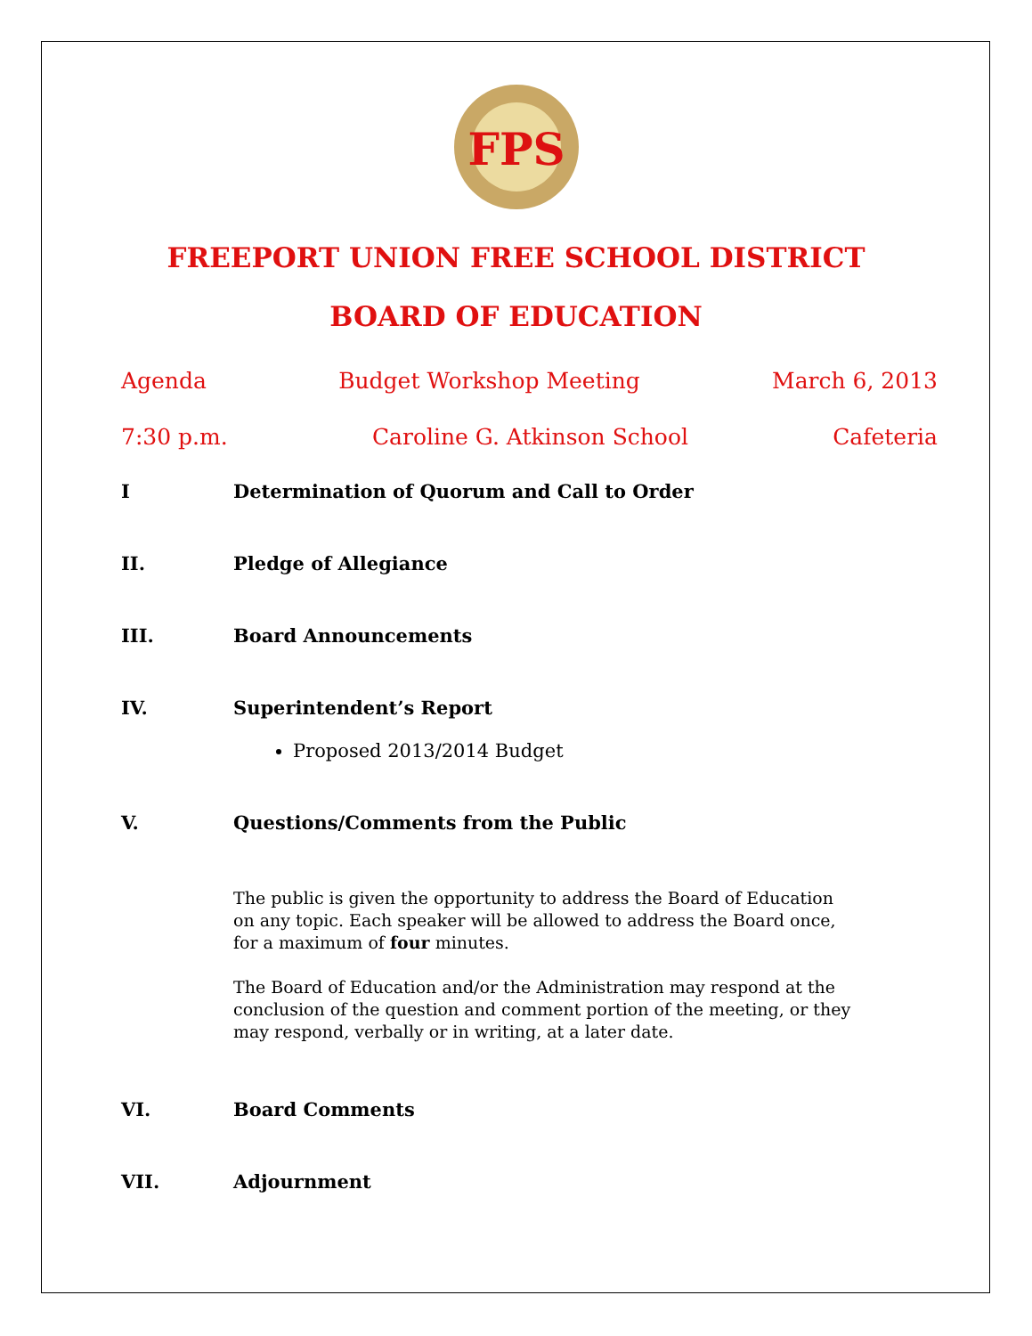FPS
FREEPORT UNION FREE SCHOOL DISTRICT
BOARD OF EDUCATION
Agenda Budget Workshop Meeting March 6, 2013
7:30 p.m. Caroline G. Atkinson School Cafeteria
I Determination of Quorum and Call to Order
II. Pledge of Allegiance
III. Board Announcements
IV. Superintendent’s Report
Proposed 2013/2014 Budget
V. Questions/Comments from the Public
The public is given the opportunity to address the Board of Education on any topic. Each speaker will be allowed to address the Board once, for a maximum of four minutes.
The Board of Education and/or the Administration may respond at the conclusion of the question and comment portion of the meeting, or they may respond, verbally or in writing, at a later date.
VI. Board Comments
VII. Adjournment